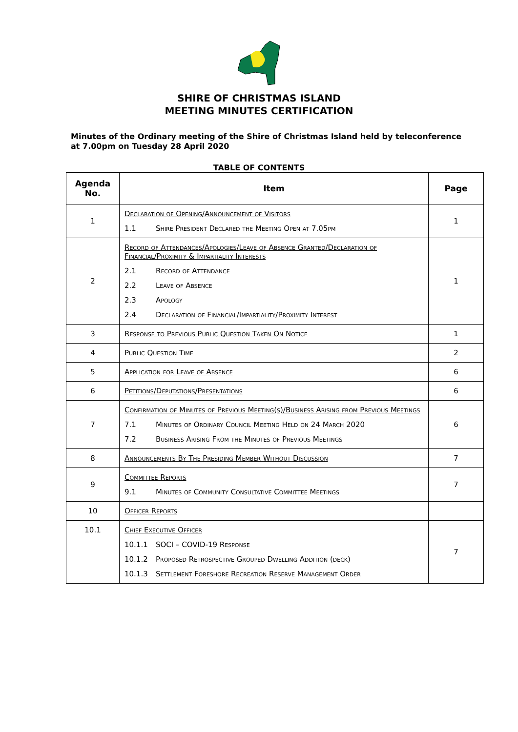SHIRE OF CHRISTMAS ISLAND
MEETING MINUTES CERTIFICATION
Minutes of the Ordinary meeting of the Shire of Christmas Island held by teleconference at 7.00pm on Tuesday 28 April 2020
TABLE OF CONTENTS
| Agenda No. | Item | Page |
| --- | --- | --- |
| 1 | Declaration of Opening/Announcement of Visitors 1.1 Shire President Declared the Meeting Open at 7.05pm | 1 |
| 2 | Record of Attendances/Apologies/Leave of Absence Granted/Declaration of Financial/Proximity & Impartiality Interests 2.1 Record of Attendance 2.2 Leave of Absence 2.3 Apology 2.4 Declaration of Financial/Impartiality/Proximity Interest | 1 |
| 3 | Response to Previous Public Question Taken On Notice | 1 |
| 4 | Public Question Time | 2 |
| 5 | Application for Leave of Absence | 6 |
| 6 | Petitions/Deputations/Presentations | 6 |
| 7 | Confirmation of Minutes of Previous Meeting(s)/Business Arising from Previous Meetings 7.1 Minutes of Ordinary Council Meeting Held on 24 March 2020 7.2 Business Arising From the Minutes of Previous Meetings | 6 |
| 8 | Announcements By The Presiding Member Without Discussion | 7 |
| 9 | Committee Reports 9.1 Minutes of Community Consultative Committee Meetings | 7 |
| 10 | Officer Reports | |
| 10.1 | Chief Executive Officer 10.1.1 SOCI – COVID-19 Response 10.1.2 Proposed Retrospective Grouped Dwelling Addition (deck) 10.1.3 Settlement Foreshore Recreation Reserve Management Order | 7 |